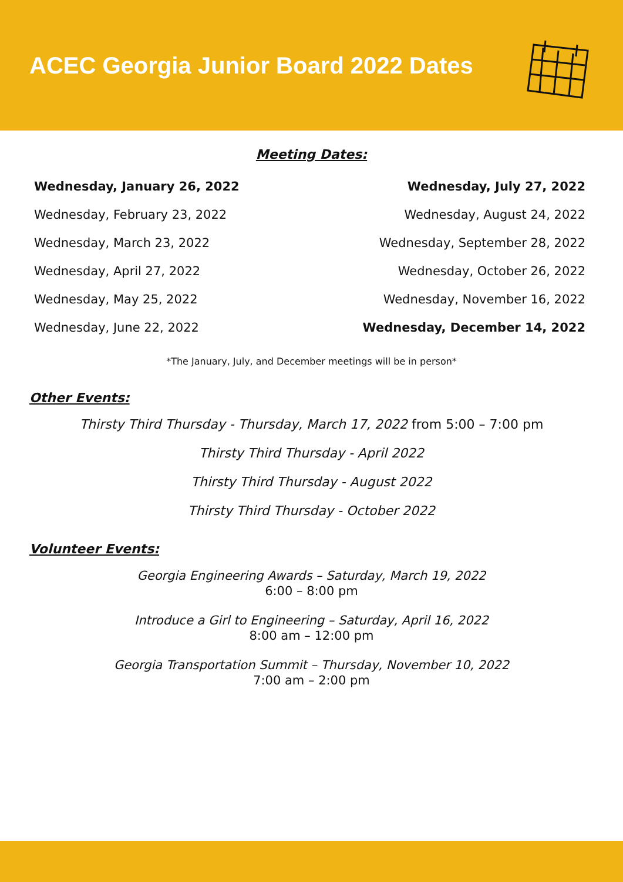ACEC Georgia Junior Board 2022 Dates
Meeting Dates:
Wednesday, January 26, 2022
Wednesday, February 23, 2022
Wednesday, March 23, 2022
Wednesday, April 27, 2022
Wednesday, May 25, 2022
Wednesday, June 22, 2022
Wednesday, July 27, 2022
Wednesday, August 24, 2022
Wednesday, September 28, 2022
Wednesday, October 26, 2022
Wednesday, November 16, 2022
Wednesday, December 14, 2022
*The January, July, and December meetings will be in person*
Other Events:
Thirsty Third Thursday - Thursday, March 17, 2022 from 5:00 – 7:00 pm
Thirsty Third Thursday - April 2022
Thirsty Third Thursday - August 2022
Thirsty Third Thursday - October 2022
Volunteer Events:
Georgia Engineering Awards – Saturday, March 19, 2022
6:00 – 8:00 pm
Introduce a Girl to Engineering – Saturday, April 16, 2022
8:00 am – 12:00 pm
Georgia Transportation Summit – Thursday, November 10, 2022
7:00 am – 2:00 pm